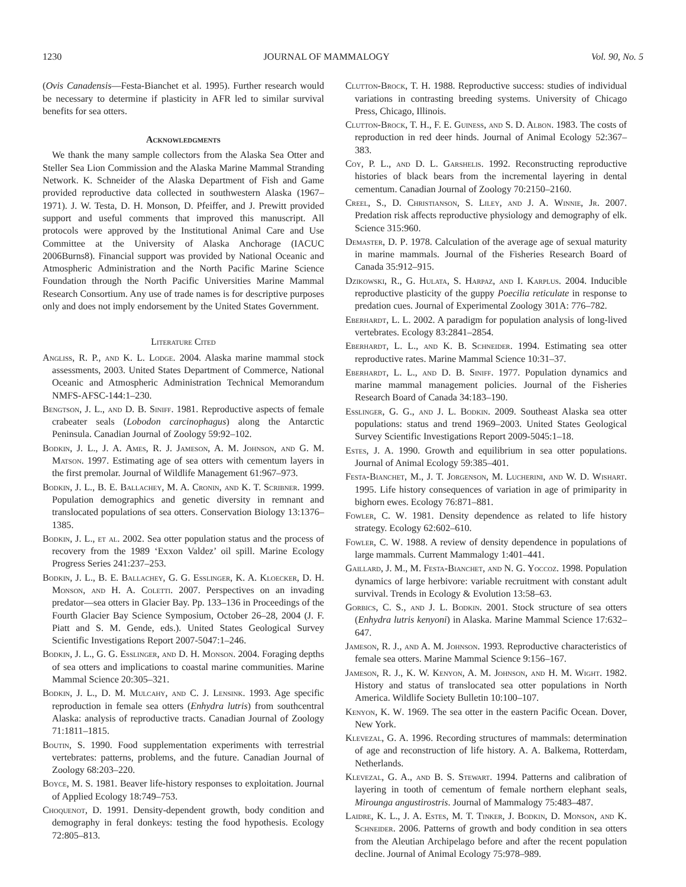1230 JOURNAL OF MAMMALOGY Vol. 90, No. 5
(Ovis Canadensis—Festa-Bianchet et al. 1995). Further research would be necessary to determine if plasticity in AFR led to similar survival benefits for sea otters.
Acknowledgments
We thank the many sample collectors from the Alaska Sea Otter and Steller Sea Lion Commission and the Alaska Marine Mammal Stranding Network. K. Schneider of the Alaska Department of Fish and Game provided reproductive data collected in southwestern Alaska (1967–1971). J. W. Testa, D. H. Monson, D. Pfeiffer, and J. Prewitt provided support and useful comments that improved this manuscript. All protocols were approved by the Institutional Animal Care and Use Committee at the University of Alaska Anchorage (IACUC 2006Burns8). Financial support was provided by National Oceanic and Atmospheric Administration and the North Pacific Marine Science Foundation through the North Pacific Universities Marine Mammal Research Consortium. Any use of trade names is for descriptive purposes only and does not imply endorsement by the United States Government.
Literature Cited
Angliss, R. P., and K. L. Lodge. 2004. Alaska marine mammal stock assessments, 2003. United States Department of Commerce, National Oceanic and Atmospheric Administration Technical Memorandum NMFS-AFSC-144:1–230.
Bengtson, J. L., and D. B. Siniff. 1981. Reproductive aspects of female crabeater seals (Lobodon carcinophagus) along the Antarctic Peninsula. Canadian Journal of Zoology 59:92–102.
Bodkin, J. L., J. A. Ames, R. J. Jameson, A. M. Johnson, and G. M. Matson. 1997. Estimating age of sea otters with cementum layers in the first premolar. Journal of Wildlife Management 61:967–973.
Bodkin, J. L., B. E. Ballachey, M. A. Cronin, and K. T. Scribner. 1999. Population demographics and genetic diversity in remnant and translocated populations of sea otters. Conservation Biology 13:1376–1385.
Bodkin, J. L., et al. 2002. Sea otter population status and the process of recovery from the 1989 ‘Exxon Valdez’ oil spill. Marine Ecology Progress Series 241:237–253.
Bodkin, J. L., B. E. Ballachey, G. G. Esslinger, K. A. Kloecker, D. H. Monson, and H. A. Coletti. 2007. Perspectives on an invading predator—sea otters in Glacier Bay. Pp. 133–136 in Proceedings of the Fourth Glacier Bay Science Symposium, October 26–28, 2004 (J. F. Piatt and S. M. Gende, eds.). United States Geological Survey Scientific Investigations Report 2007-5047:1–246.
Bodkin, J. L., G. G. Esslinger, and D. H. Monson. 2004. Foraging depths of sea otters and implications to coastal marine communities. Marine Mammal Science 20:305–321.
Bodkin, J. L., D. M. Mulcahy, and C. J. Lensink. 1993. Age specific reproduction in female sea otters (Enhydra lutris) from southcentral Alaska: analysis of reproductive tracts. Canadian Journal of Zoology 71:1811–1815.
Boutin, S. 1990. Food supplementation experiments with terrestrial vertebrates: patterns, problems, and the future. Canadian Journal of Zoology 68:203–220.
Boyce, M. S. 1981. Beaver life-history responses to exploitation. Journal of Applied Ecology 18:749–753.
Choquenot, D. 1991. Density-dependent growth, body condition and demography in feral donkeys: testing the food hypothesis. Ecology 72:805–813.
Clutton-Brock, T. H. 1988. Reproductive success: studies of individual variations in contrasting breeding systems. University of Chicago Press, Chicago, Illinois.
Clutton-Brock, T. H., F. E. Guiness, and S. D. Albon. 1983. The costs of reproduction in red deer hinds. Journal of Animal Ecology 52:367–383.
Coy, P. L., and D. L. Garshelis. 1992. Reconstructing reproductive histories of black bears from the incremental layering in dental cementum. Canadian Journal of Zoology 70:2150–2160.
Creel, S., D. Christianson, S. Liley, and J. A. Winnie, Jr. 2007. Predation risk affects reproductive physiology and demography of elk. Science 315:960.
Demaster, D. P. 1978. Calculation of the average age of sexual maturity in marine mammals. Journal of the Fisheries Research Board of Canada 35:912–915.
Dzikowski, R., G. Hulata, S. Harpaz, and I. Karplus. 2004. Inducible reproductive plasticity of the guppy Poecilia reticulate in response to predation cues. Journal of Experimental Zoology 301A: 776–782.
Eberhardt, L. L. 2002. A paradigm for population analysis of long-lived vertebrates. Ecology 83:2841–2854.
Eberhardt, L. L., and K. B. Schneider. 1994. Estimating sea otter reproductive rates. Marine Mammal Science 10:31–37.
Eberhardt, L. L., and D. B. Siniff. 1977. Population dynamics and marine mammal management policies. Journal of the Fisheries Research Board of Canada 34:183–190.
Esslinger, G. G., and J. L. Bodkin. 2009. Southeast Alaska sea otter populations: status and trend 1969–2003. United States Geological Survey Scientific Investigations Report 2009-5045:1–18.
Estes, J. A. 1990. Growth and equilibrium in sea otter populations. Journal of Animal Ecology 59:385–401.
Festa-Bianchet, M., J. T. Jorgenson, M. Lucherini, and W. D. Wishart. 1995. Life history consequences of variation in age of primiparity in bighorn ewes. Ecology 76:871–881.
Fowler, C. W. 1981. Density dependence as related to life history strategy. Ecology 62:602–610.
Fowler, C. W. 1988. A review of density dependence in populations of large mammals. Current Mammalogy 1:401–441.
Gaillard, J. M., M. Festa-Bianchet, and N. G. Yoccoz. 1998. Population dynamics of large herbivore: variable recruitment with constant adult survival. Trends in Ecology & Evolution 13:58–63.
Gorbics, C. S., and J. L. Bodkin. 2001. Stock structure of sea otters (Enhydra lutris kenyoni) in Alaska. Marine Mammal Science 17:632–647.
Jameson, R. J., and A. M. Johnson. 1993. Reproductive characteristics of female sea otters. Marine Mammal Science 9:156–167.
Jameson, R. J., K. W. Kenyon, A. M. Johnson, and H. M. Wight. 1982. History and status of translocated sea otter populations in North America. Wildlife Society Bulletin 10:100–107.
Kenyon, K. W. 1969. The sea otter in the eastern Pacific Ocean. Dover, New York.
Klevezal, G. A. 1996. Recording structures of mammals: determination of age and reconstruction of life history. A. A. Balkema, Rotterdam, Netherlands.
Klevezal, G. A., and B. S. Stewart. 1994. Patterns and calibration of layering in tooth of cementum of female northern elephant seals, Mirounga angustirostris. Journal of Mammalogy 75:483–487.
Laidre, K. L., J. A. Estes, M. T. Tinker, J. Bodkin, D. Monson, and K. Schneider. 2006. Patterns of growth and body condition in sea otters from the Aleutian Archipelago before and after the recent population decline. Journal of Animal Ecology 75:978–989.